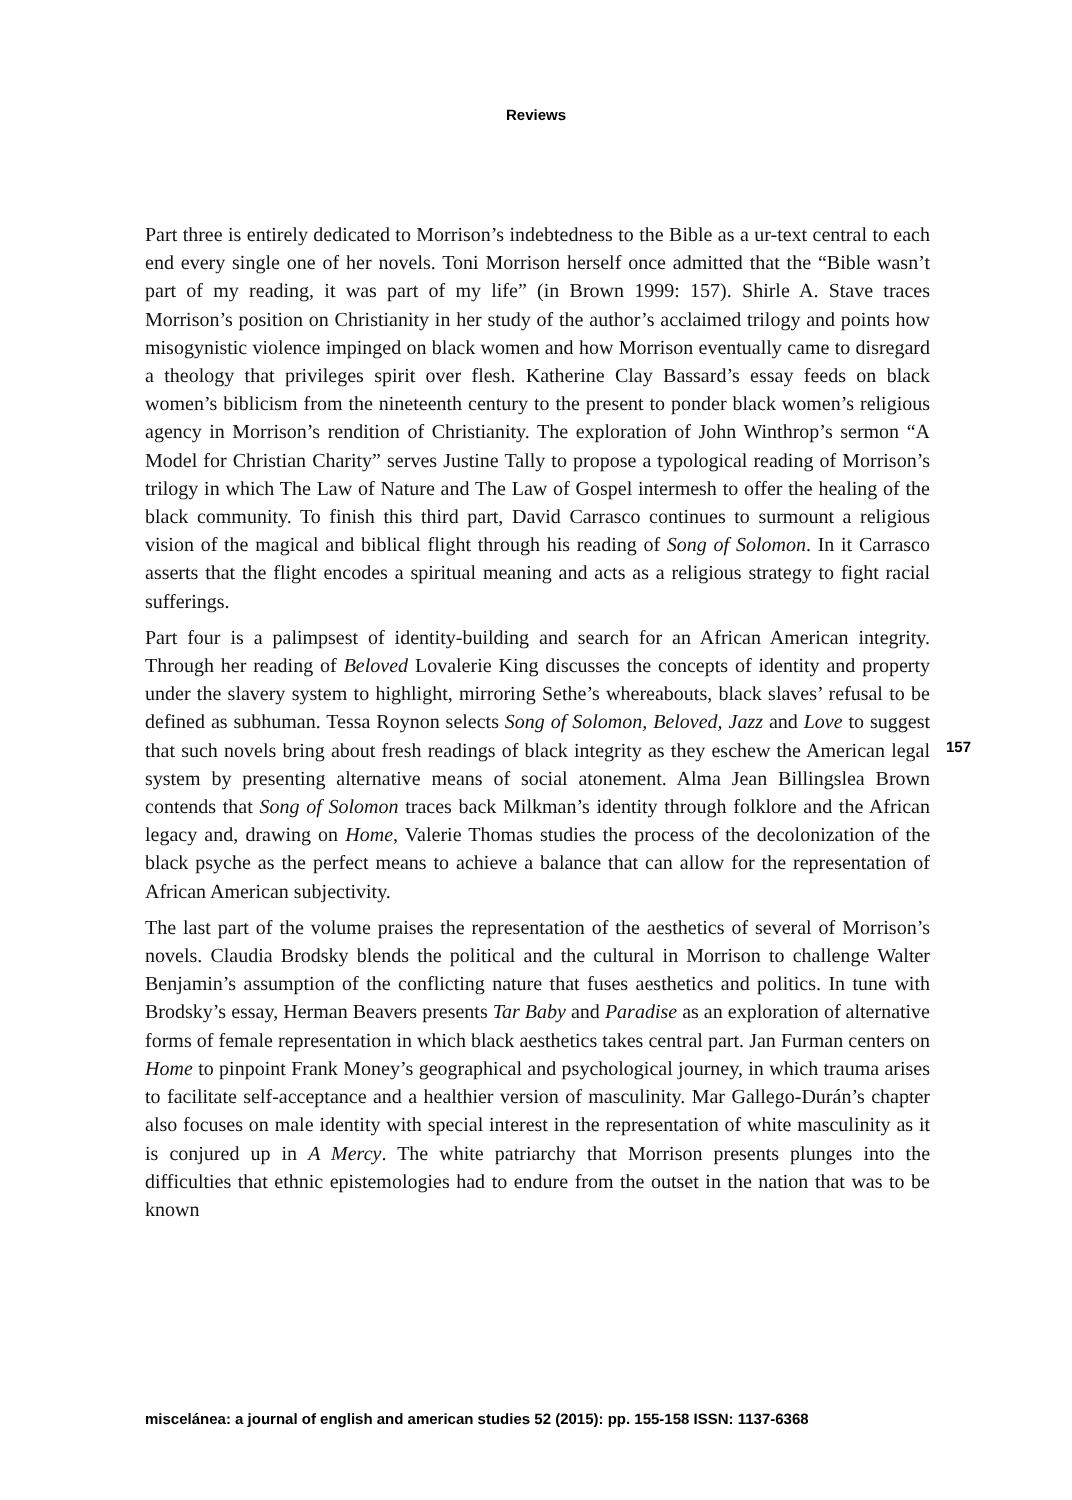Reviews
Part three is entirely dedicated to Morrison’s indebtedness to the Bible as a ur-text central to each end every single one of her novels. Toni Morrison herself once admitted that the “Bible wasn’t part of my reading, it was part of my life” (in Brown 1999: 157). Shirle A. Stave traces Morrison’s position on Christianity in her study of the author’s acclaimed trilogy and points how misogynistic violence impinged on black women and how Morrison eventually came to disregard a theology that privileges spirit over flesh. Katherine Clay Bassard’s essay feeds on black women’s biblicism from the nineteenth century to the present to ponder black women’s religious agency in Morrison’s rendition of Christianity. The exploration of John Winthrop’s sermon “A Model for Christian Charity” serves Justine Tally to propose a typological reading of Morrison’s trilogy in which The Law of Nature and The Law of Gospel intermesh to offer the healing of the black community. To finish this third part, David Carrasco continues to surmount a religious vision of the magical and biblical flight through his reading of Song of Solomon. In it Carrasco asserts that the flight encodes a spiritual meaning and acts as a religious strategy to fight racial sufferings.
Part four is a palimpsest of identity-building and search for an African American integrity. Through her reading of Beloved Lovalerie King discusses the concepts of identity and property under the slavery system to highlight, mirroring Sethe’s whereabouts, black slaves’ refusal to be defined as subhuman. Tessa Roynon selects Song of Solomon, Beloved, Jazz and Love to suggest that such novels bring about fresh readings of black integrity as they eschew the American legal system by presenting alternative means of social atonement. Alma Jean Billingslea Brown contends that Song of Solomon traces back Milkman’s identity through folklore and the African legacy and, drawing on Home, Valerie Thomas studies the process of the decolonization of the black psyche as the perfect means to achieve a balance that can allow for the representation of African American subjectivity.
The last part of the volume praises the representation of the aesthetics of several of Morrison’s novels. Claudia Brodsky blends the political and the cultural in Morrison to challenge Walter Benjamin’s assumption of the conflicting nature that fuses aesthetics and politics. In tune with Brodsky’s essay, Herman Beavers presents Tar Baby and Paradise as an exploration of alternative forms of female representation in which black aesthetics takes central part. Jan Furman centers on Home to pinpoint Frank Money’s geographical and psychological journey, in which trauma arises to facilitate self-acceptance and a healthier version of masculinity. Mar Gallego-Durán’s chapter also focuses on male identity with special interest in the representation of white masculinity as it is conjured up in A Mercy. The white patriarchy that Morrison presents plunges into the difficulties that ethnic epistemologies had to endure from the outset in the nation that was to be known
157
miscelánea: a journal of english and american studies 52 (2015): pp. 155-158 ISSN: 1137-6368